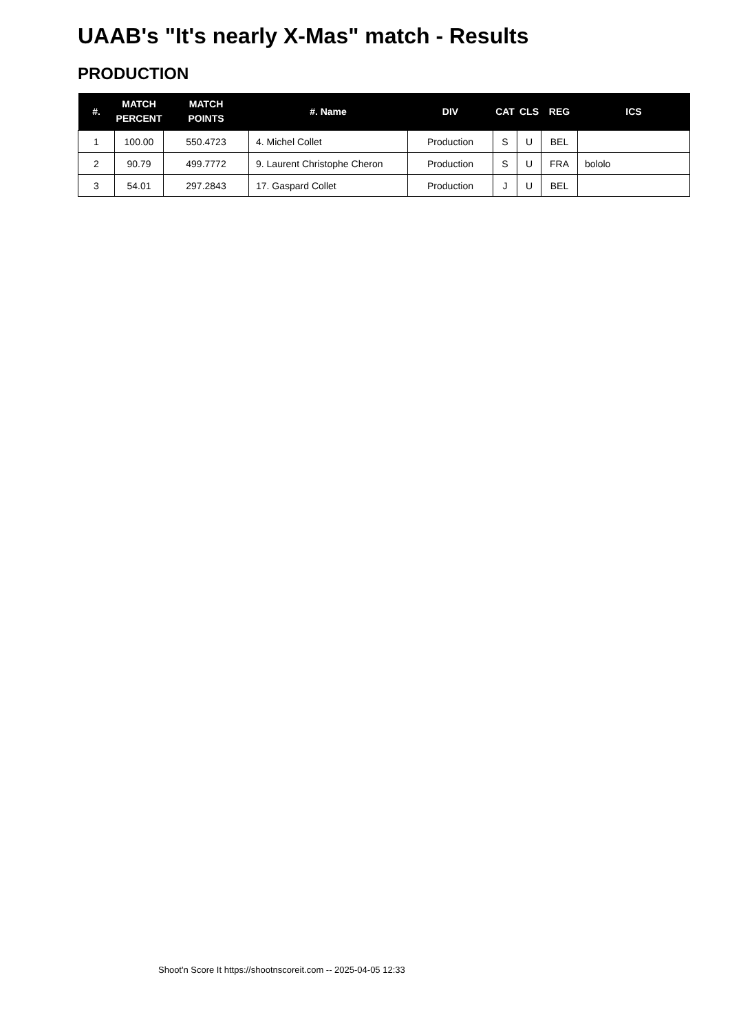UAAB's "It's nearly X-Mas" match - Results
PRODUCTION
| #. | MATCH PERCENT | MATCH POINTS | #. Name | DIV | CAT | CLS | REG | ICS |
| --- | --- | --- | --- | --- | --- | --- | --- | --- |
| 1 | 100.00 | 550.4723 | 4. Michel Collet | Production | S | U | BEL | |
| 2 | 90.79 | 499.7772 | 9. Laurent Christophe Cheron | Production | S | U | FRA | bololo |
| 3 | 54.01 | 297.2843 | 17. Gaspard Collet | Production | J | U | BEL | |
Shoot'n Score It https://shootnscoreit.com -- 2025-04-05 12:33